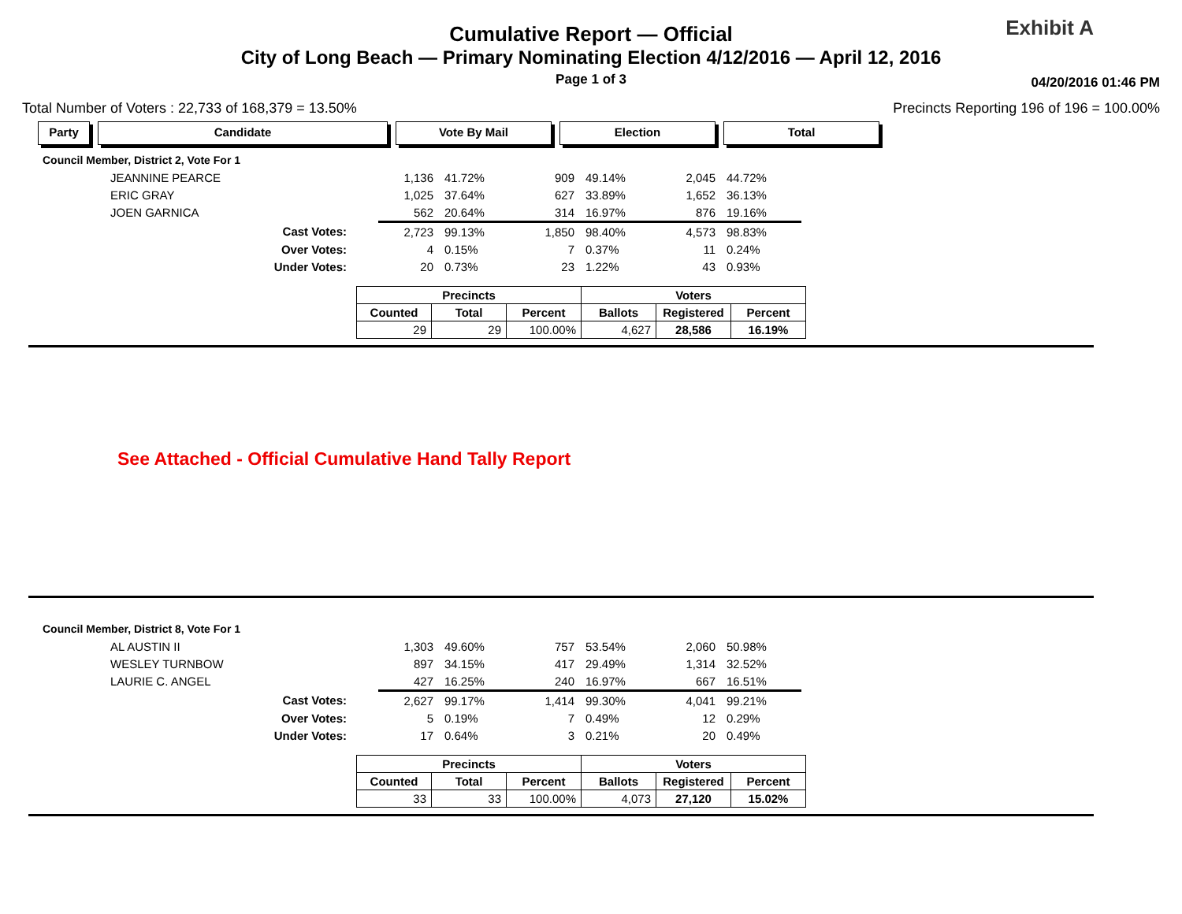Cumulative Report — Official
City of Long Beach — Primary Nominating Election 4/12/2016 — April 12, 2016
Page 1 of 3
Exhibit A
04/20/2016 01:46 PM
Total Number of Voters : 22,733 of 168,379 = 13.50% Precincts Reporting 196 of 196 = 100.00%
Party Candidate Vote By Mail Election Total
| Council Member, District 2, Vote For 1 | | | | | | |
| JEANNINE PEARCE | 1,136 | 41.72% | 909 | 49.14% | 2,045 | 44.72% |
| ERIC GRAY | 1,025 | 37.64% | 627 | 33.89% | 1,652 | 36.13% |
| JOEN GARNICA | 562 | 20.64% | 314 | 16.97% | 876 | 19.16% |
| Cast Votes: | 2,723 | 99.13% | 1,850 | 98.40% | 4,573 | 98.83% |
| Over Votes: | 4 | 0.15% | 7 | 0.37% | 11 | 0.24% |
| Under Votes: | 20 | 0.73% | 23 | 1.22% | 43 | 0.93% |
| Precincts | | | Voters | | |
| --- | --- | --- | --- | --- | --- |
| Counted | Total | Percent | Ballots | Registered | Percent |
| 29 | 29 | 100.00% | 4,627 | 28,586 | 16.19% |
See Attached - Official Cumulative Hand Tally Report
| Council Member, District 8, Vote For 1 | | | | | | |
| AL AUSTIN II | 1,303 | 49.60% | 757 | 53.54% | 2,060 | 50.98% |
| WESLEY TURNBOW | 897 | 34.15% | 417 | 29.49% | 1,314 | 32.52% |
| LAURIE C. ANGEL | 427 | 16.25% | 240 | 16.97% | 667 | 16.51% |
| Cast Votes: | 2,627 | 99.17% | 1,414 | 99.30% | 4,041 | 99.21% |
| Over Votes: | 5 | 0.19% | 7 | 0.49% | 12 | 0.29% |
| Under Votes: | 17 | 0.64% | 3 | 0.21% | 20 | 0.49% |
| Precincts | | | Voters | | |
| --- | --- | --- | --- | --- | --- |
| Counted | Total | Percent | Ballots | Registered | Percent |
| 33 | 33 | 100.00% | 4,073 | 27,120 | 15.02% |